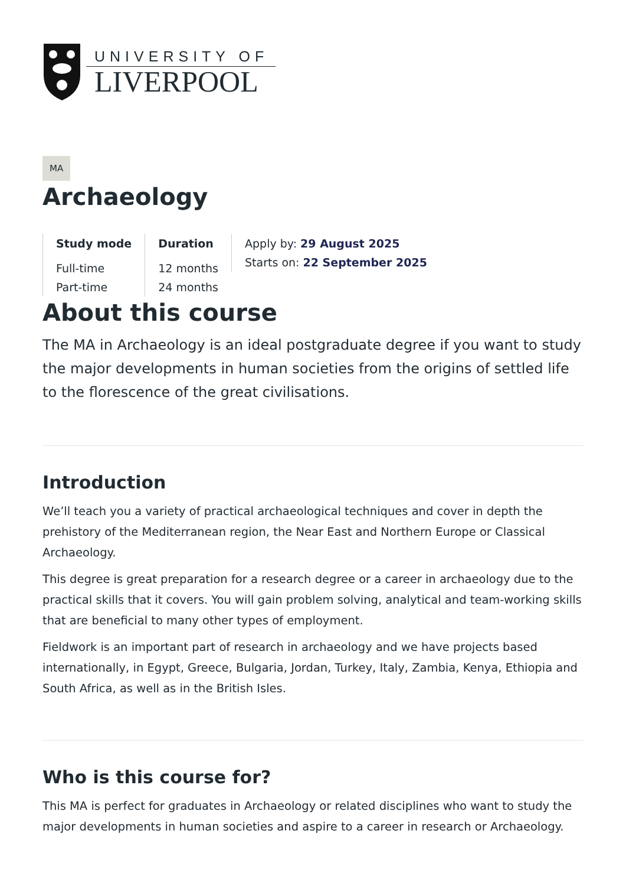UNIVERSITY OF
LIVERPOOL
MA
Archaeology
Study mode
Full-time
Part-time
Duration
12 months
24 months
Apply by: 29 August 2025
Starts on: 22 September 2025
About this course
The MA in Archaeology is an ideal postgraduate degree if you want to study the major developments in human societies from the origins of settled life to the florescence of the great civilisations.
Introduction
We’ll teach you a variety of practical archaeological techniques and cover in depth the prehistory of the Mediterranean region, the Near East and Northern Europe or Classical Archaeology.
This degree is great preparation for a research degree or a career in archaeology due to the practical skills that it covers. You will gain problem solving, analytical and team-working skills that are beneficial to many other types of employment.
Fieldwork is an important part of research in archaeology and we have projects based internationally, in Egypt, Greece, Bulgaria, Jordan, Turkey, Italy, Zambia, Kenya, Ethiopia and South Africa, as well as in the British Isles.
Who is this course for?
This MA is perfect for graduates in Archaeology or related disciplines who want to study the major developments in human societies and aspire to a career in research or Archaeology.